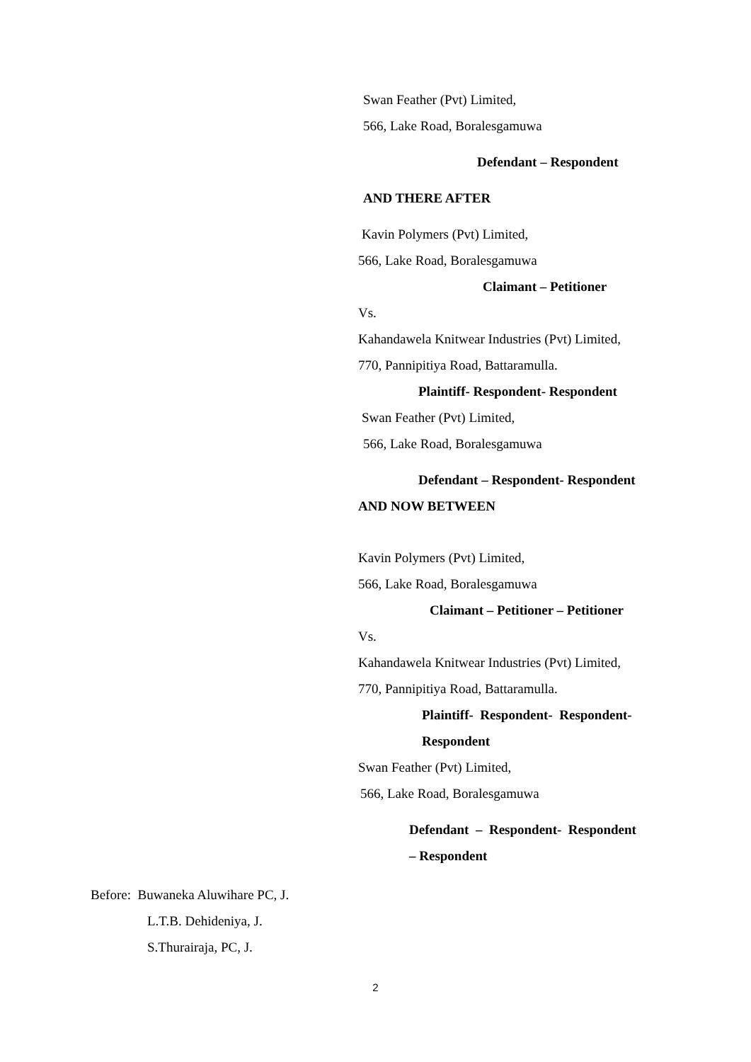Swan Feather (Pvt) Limited,
566, Lake Road, Boralesgamuwa
Defendant – Respondent
AND THERE AFTER
Kavin Polymers (Pvt) Limited,
566, Lake Road, Boralesgamuwa
Claimant – Petitioner
Vs.
Kahandawela Knitwear Industries (Pvt) Limited,
770, Pannipitiya Road, Battaramulla.
Plaintiff- Respondent- Respondent
Swan Feather (Pvt) Limited,
566, Lake Road, Boralesgamuwa
Defendant – Respondent- Respondent
AND NOW BETWEEN
Kavin Polymers (Pvt) Limited,
566, Lake Road, Boralesgamuwa
Claimant – Petitioner – Petitioner
Vs.
Kahandawela Knitwear Industries (Pvt) Limited,
770, Pannipitiya Road, Battaramulla.
Plaintiff- Respondent- Respondent-
Respondent
Swan Feather (Pvt) Limited,
566, Lake Road, Boralesgamuwa
Defendant – Respondent- Respondent
– Respondent
Before: Buwaneka Aluwihare PC, J.
L.T.B. Dehideniya, J.
S.Thurairaja, PC, J.
2